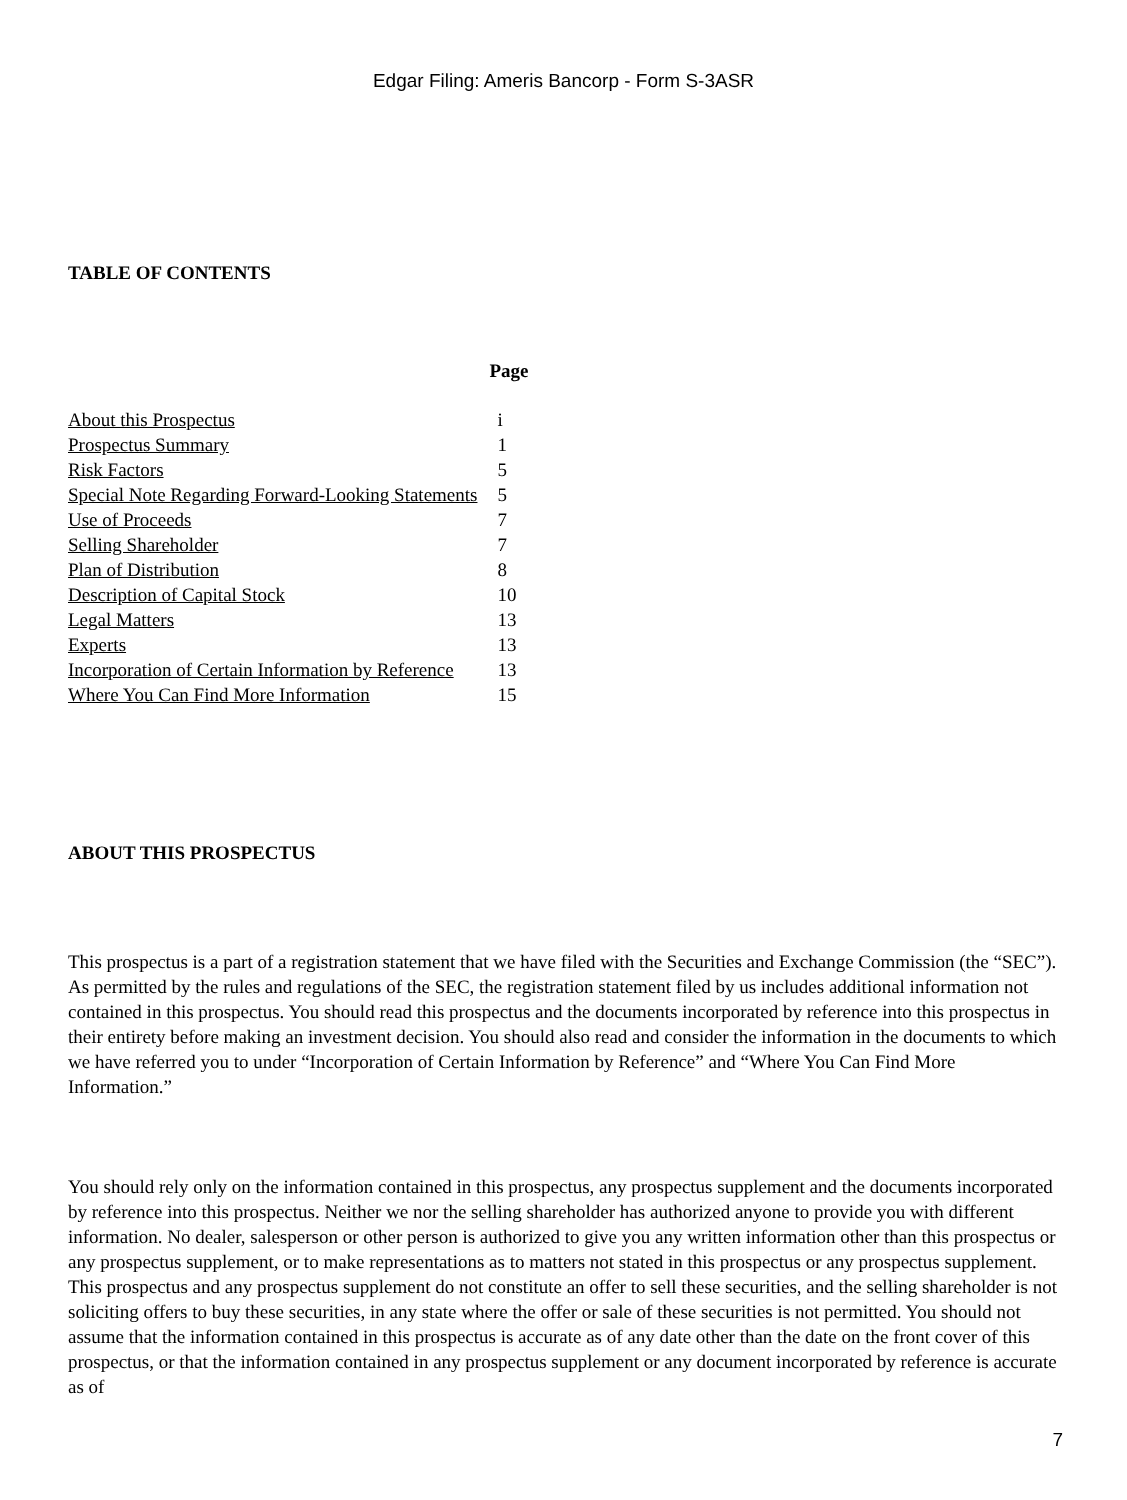Edgar Filing: Ameris Bancorp - Form S-3ASR
TABLE OF CONTENTS
| | Page |
| --- | --- |
| About this Prospectus | i |
| Prospectus Summary | 1 |
| Risk Factors | 5 |
| Special Note Regarding Forward-Looking Statements | 5 |
| Use of Proceeds | 7 |
| Selling Shareholder | 7 |
| Plan of Distribution | 8 |
| Description of Capital Stock | 10 |
| Legal Matters | 13 |
| Experts | 13 |
| Incorporation of Certain Information by Reference | 13 |
| Where You Can Find More Information | 15 |
ABOUT THIS PROSPECTUS
This prospectus is a part of a registration statement that we have filed with the Securities and Exchange Commission (the “SEC”). As permitted by the rules and regulations of the SEC, the registration statement filed by us includes additional information not contained in this prospectus. You should read this prospectus and the documents incorporated by reference into this prospectus in their entirety before making an investment decision. You should also read and consider the information in the documents to which we have referred you to under “Incorporation of Certain Information by Reference” and “Where You Can Find More Information.”
You should rely only on the information contained in this prospectus, any prospectus supplement and the documents incorporated by reference into this prospectus. Neither we nor the selling shareholder has authorized anyone to provide you with different information. No dealer, salesperson or other person is authorized to give you any written information other than this prospectus or any prospectus supplement, or to make representations as to matters not stated in this prospectus or any prospectus supplement. This prospectus and any prospectus supplement do not constitute an offer to sell these securities, and the selling shareholder is not soliciting offers to buy these securities, in any state where the offer or sale of these securities is not permitted. You should not assume that the information contained in this prospectus is accurate as of any date other than the date on the front cover of this prospectus, or that the information contained in any prospectus supplement or any document incorporated by reference is accurate as of
7